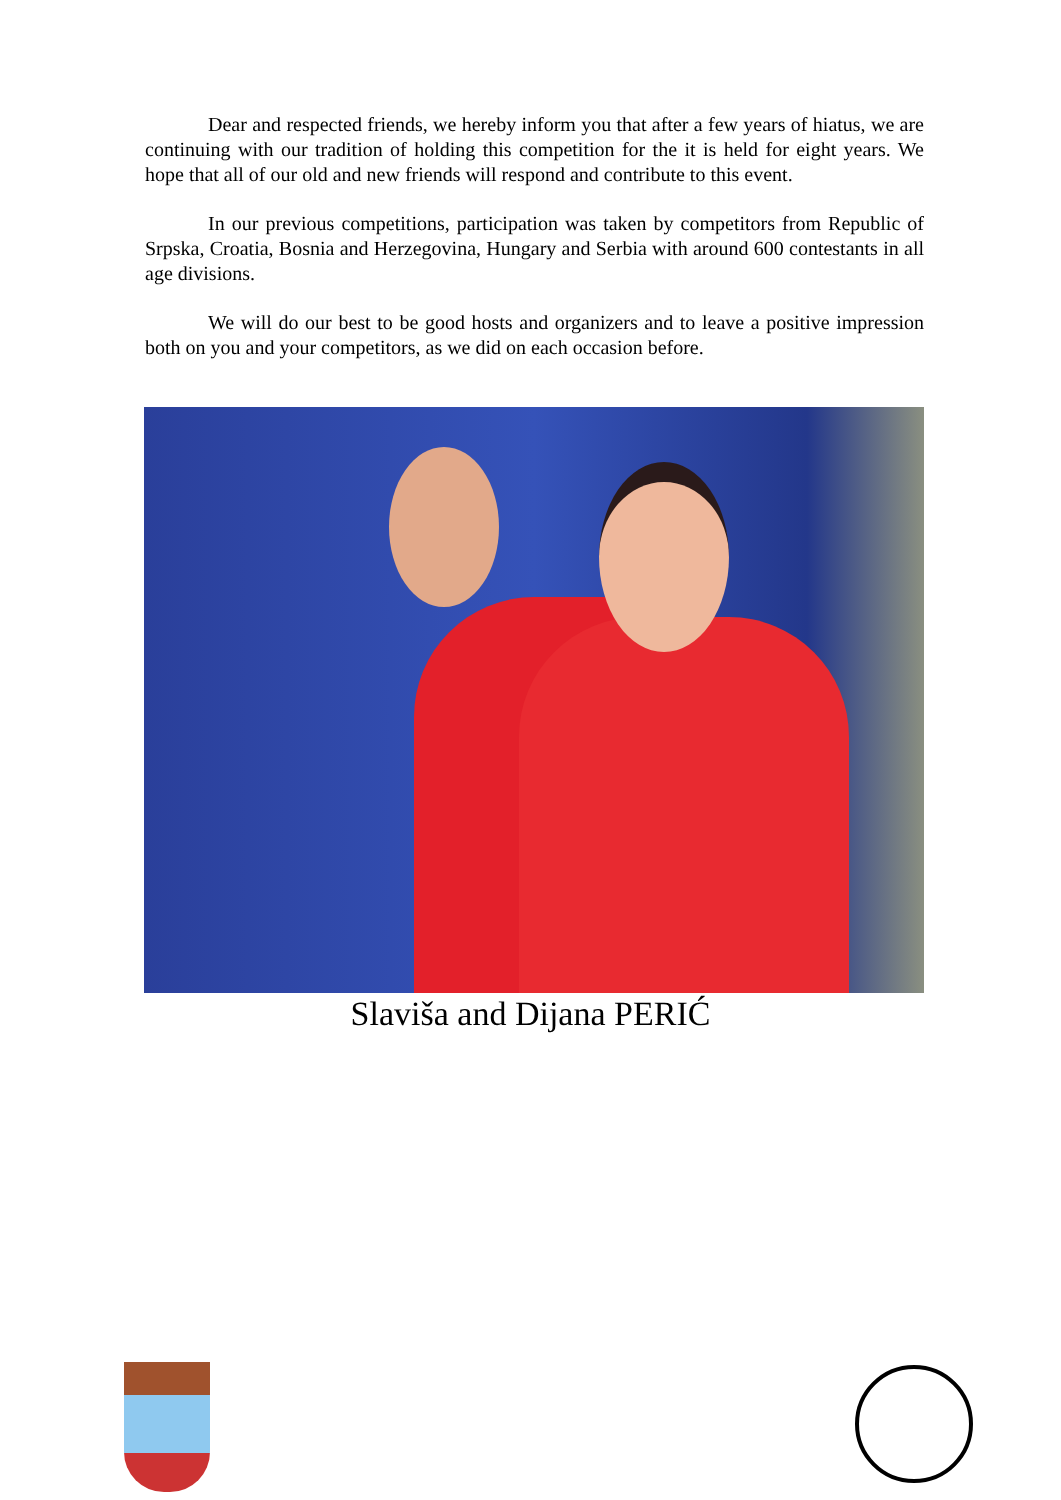Dear and respected friends, we hereby inform you that after a few years of hiatus, we are continuing with our tradition of holding this competition for the it is held for eight years. We hope that all of our old and new friends will respond and contribute to this event.
In our previous competitions, participation was taken by competitors from Republic of Srpska, Croatia, Bosnia and Herzegovina, Hungary and Serbia with around 600 contestants in all age divisions.
We will do our best to be good hosts and organizers and to leave a positive impression both on you and your competitors, as we did on each occasion before.
Slaviša and Dijana PERIĆ